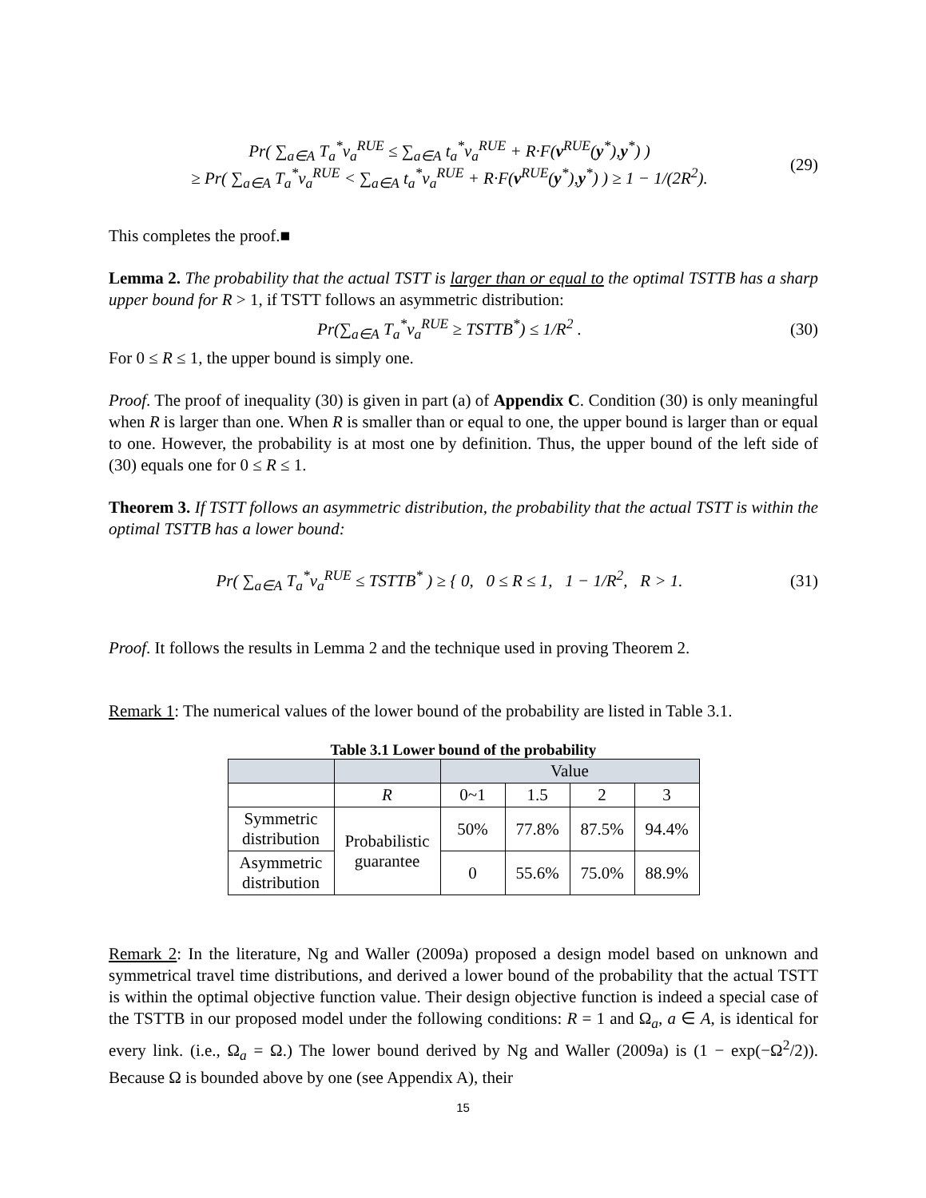Pr( ∑<sub>a∈A</sub> T<sub>a</sub><sup>*</sup>v<sub>a</sub><sup>RUE</sup> ≤ ∑<sub>a∈A</sub> t<sub>a</sub><sup>*</sup>v<sub>a</sub><sup>RUE</sup> + R·F(v<sup>RUE</sup>(y<sup>*</sup>),y<sup>*</sup>) )
≥ Pr( ∑<sub>a∈A</sub> T<sub>a</sub><sup>*</sup>v<sub>a</sub><sup>RUE</sup> < ∑<sub>a∈A</sub> t<sub>a</sub><sup>*</sup>v<sub>a</sub><sup>RUE</sup> + R·F(v<sup>RUE</sup>(y<sup>*</sup>),y<sup>*</sup>) ) ≥ 1 − 1/(2R<sup>2</sup>).
(29)
This completes the proof.■
Lemma 2. The probability that the actual TSTT is larger than or equal to the optimal TSTTB has a sharp upper bound for R > 1, if TSTT follows an asymmetric distribution:
Pr(∑<sub>a∈A</sub> T<sub>a</sub><sup>*</sup>v<sub>a</sub><sup>RUE</sup> ≥ TSTTB<sup>*</sup>) ≤ 1/R<sup>2</sup> .
(30)
For 0 ≤ R ≤ 1, the upper bound is simply one.
Proof. The proof of inequality (30) is given in part (a) of Appendix C. Condition (30) is only meaningful when R is larger than one. When R is smaller than or equal to one, the upper bound is larger than or equal to one. However, the probability is at most one by definition. Thus, the upper bound of the left side of (30) equals one for 0 ≤ R ≤ 1.
Theorem 3. If TSTT follows an asymmetric distribution, the probability that the actual TSTT is within the optimal TSTTB has a lower bound:
Pr( ∑<sub>a∈A</sub> T<sub>a</sub><sup>*</sup>v<sub>a</sub><sup>RUE</sup> ≤ TSTTB<sup>*</sup> ) ≥ { 0, 0 ≤ R ≤ 1, 1 − 1/R<sup>2</sup>, R > 1.
(31)
Proof. It follows the results in Lemma 2 and the technique used in proving Theorem 2.
Remark 1: The numerical values of the lower bound of the probability are listed in Table 3.1.
Table 3.1 Lower bound of the probability
| | | Value | | | |
| | R | 0~1 | 1.5 | 2 | 3 |
| Symmetric distribution | Probabilistic guarantee | 50% | 77.8% | 87.5% | 94.4% |
| Asymmetric distribution | | 0 | 55.6% | 75.0% | 88.9% |
Remark 2: In the literature, Ng and Waller (2009a) proposed a design model based on unknown and symmetrical travel time distributions, and derived a lower bound of the probability that the actual TSTT is within the optimal objective function value. Their design objective function is indeed a special case of the TSTTB in our proposed model under the following conditions: R = 1 and Ω<sub>a</sub>, a ∈ A, is identical for every link. (i.e., Ω<sub>a</sub> = Ω.) The lower bound derived by Ng and Waller (2009a) is (1 − exp(−Ω<sup>2</sup>/2)). Because Ω is bounded above by one (see Appendix A), their
15